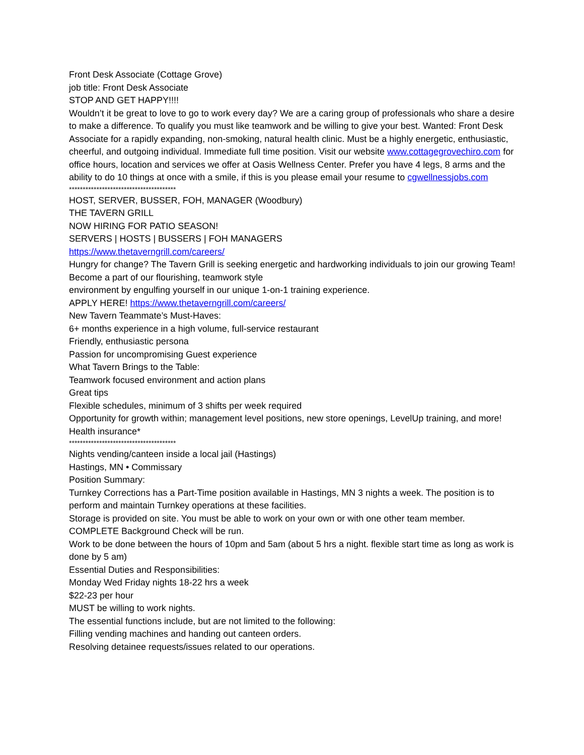Front Desk Associate (Cottage Grove)
job title: Front Desk Associate
STOP AND GET HAPPY!!!!
Wouldn’t it be great to love to go to work every day? We are a caring group of professionals who share a desire to make a difference. To qualify you must like teamwork and be willing to give your best. Wanted: Front Desk Associate for a rapidly expanding, non-smoking, natural health clinic. Must be a highly energetic, enthusiastic, cheerful, and outgoing individual. Immediate full time position. Visit our website www.cottagegrovechiro.com for office hours, location and services we offer at Oasis Wellness Center. Prefer you have 4 legs, 8 arms and the ability to do 10 things at once with a smile, if this is you please email your resume to cgwellnessjobs.com
***************************************
HOST, SERVER, BUSSER, FOH, MANAGER (Woodbury)
THE TAVERN GRILL
NOW HIRING FOR PATIO SEASON!
SERVERS | HOSTS | BUSSERS | FOH MANAGERS
https://www.thetaverngrill.com/careers/
Hungry for change? The Tavern Grill is seeking energetic and hardworking individuals to join our growing Team! Become a part of our flourishing, teamwork style
environment by engulfing yourself in our unique 1-on-1 training experience.
APPLY HERE! https://www.thetaverngrill.com/careers/
New Tavern Teammate’s Must-Haves:
6+ months experience in a high volume, full-service restaurant
Friendly, enthusiastic persona
Passion for uncompromising Guest experience
What Tavern Brings to the Table:
Teamwork focused environment and action plans
Great tips
Flexible schedules, minimum of 3 shifts per week required
Opportunity for growth within; management level positions, new store openings, LevelUp training, and more!
Health insurance*
***************************************
Nights vending/canteen inside a local jail (Hastings)
Hastings, MN • Commissary
Position Summary:
Turnkey Corrections has a Part-Time position available in Hastings, MN 3 nights a week. The position is to perform and maintain Turnkey operations at these facilities.
Storage is provided on site. You must be able to work on your own or with one other team member.
COMPLETE Background Check will be run.
Work to be done between the hours of 10pm and 5am (about 5 hrs a night. flexible start time as long as work is done by 5 am)
Essential Duties and Responsibilities:
Monday Wed Friday nights 18-22 hrs a week
$22-23 per hour
MUST be willing to work nights.
The essential functions include, but are not limited to the following:
Filling vending machines and handing out canteen orders.
Resolving detainee requests/issues related to our operations.